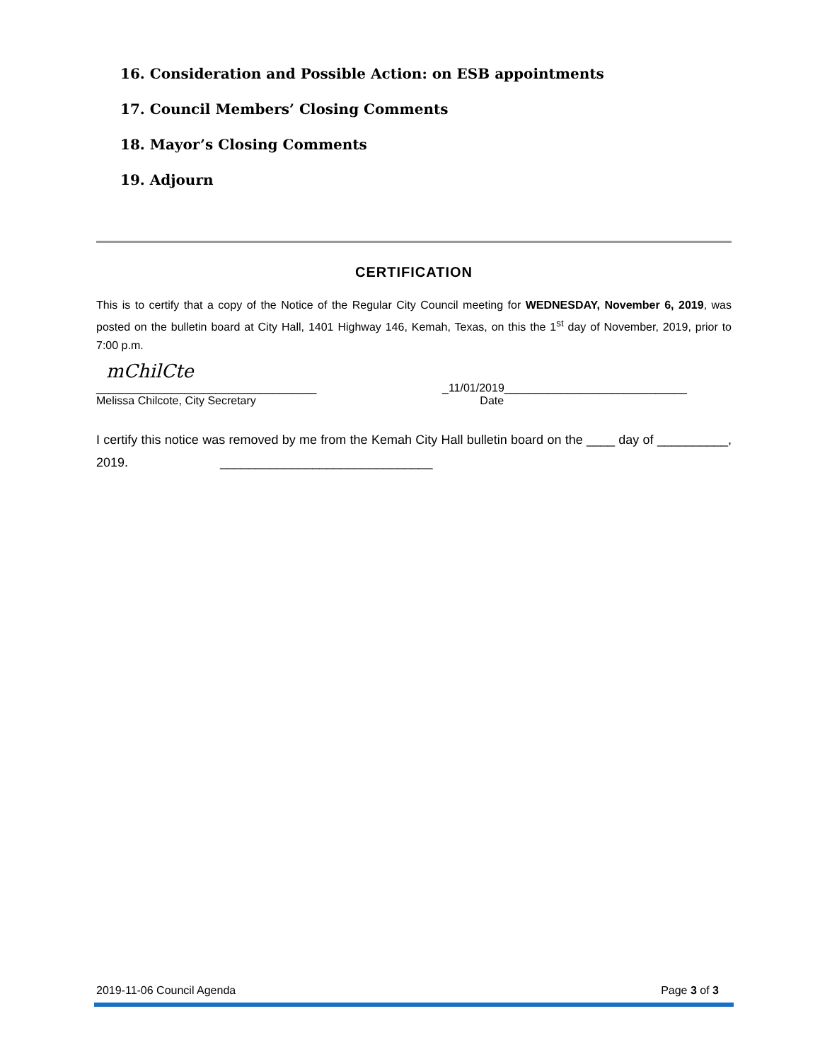16. Consideration and Possible Action: on ESB appointments
17. Council Members’ Closing Comments
18. Mayor’s Closing Comments
19. Adjourn
CERTIFICATION
This is to certify that a copy of the Notice of the Regular City Council meeting for WEDNESDAY, November 6, 2019, was posted on the bulletin board at City Hall, 1401 Highway 146, Kemah, Texas, on this the 1<sup>st</sup> day of November, 2019, prior to 7:00 p.m.
mChilCte
___________________________________ _11/01/2019_____________________________
Melissa Chilcote, City Secretary Date
I certify this notice was removed by me from the Kemah City Hall bulletin board on the ____ day of __________, 2019. ______________________________
2019-11-06 Council Agenda Page 3 of 3